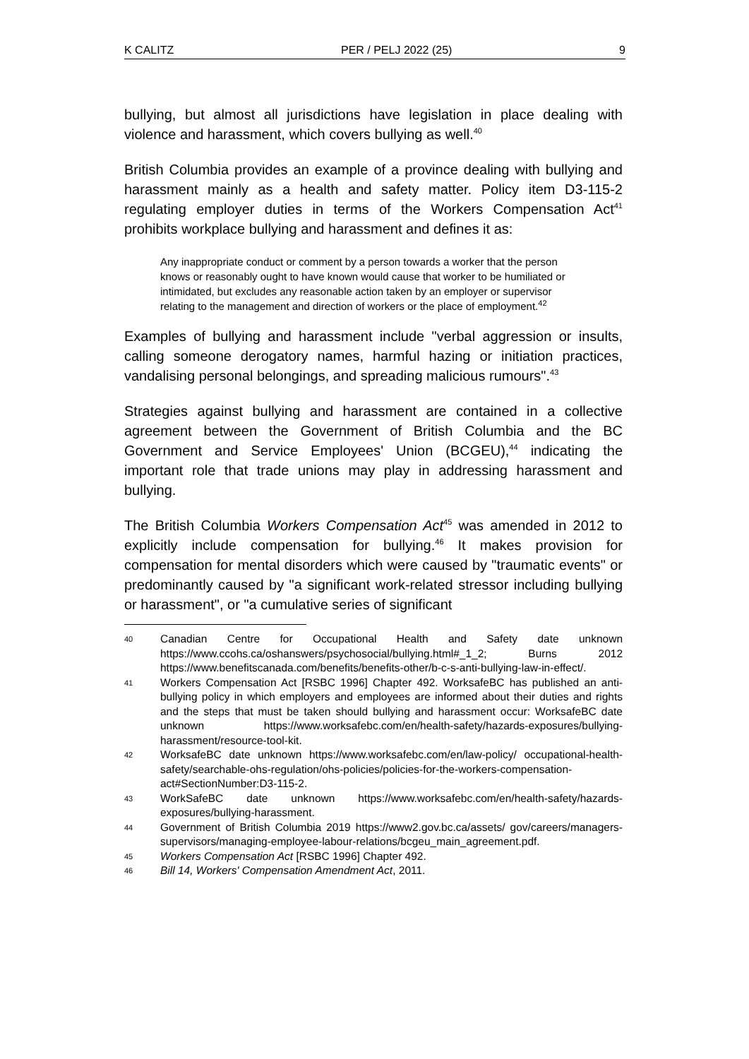K CALITZ PER / PELJ 2022 (25) 9
bullying, but almost all jurisdictions have legislation in place dealing with violence and harassment, which covers bullying as well.<sup>40</sup>
British Columbia provides an example of a province dealing with bullying and harassment mainly as a health and safety matter. Policy item D3-115-2 regulating employer duties in terms of the Workers Compensation Act<sup>41</sup> prohibits workplace bullying and harassment and defines it as:
Any inappropriate conduct or comment by a person towards a worker that the person knows or reasonably ought to have known would cause that worker to be humiliated or intimidated, but excludes any reasonable action taken by an employer or supervisor relating to the management and direction of workers or the place of employment.<sup>42</sup>
Examples of bullying and harassment include "verbal aggression or insults, calling someone derogatory names, harmful hazing or initiation practices, vandalising personal belongings, and spreading malicious rumours".<sup>43</sup>
Strategies against bullying and harassment are contained in a collective agreement between the Government of British Columbia and the BC Government and Service Employees' Union (BCGEU),<sup>44</sup> indicating the important role that trade unions may play in addressing harassment and bullying.
The British Columbia Workers Compensation Act<sup>45</sup> was amended in 2012 to explicitly include compensation for bullying.<sup>46</sup> It makes provision for compensation for mental disorders which were caused by "traumatic events" or predominantly caused by "a significant work-related stressor including bullying or harassment", or "a cumulative series of significant
40 Canadian Centre for Occupational Health and Safety date unknown https://www.ccohs.ca/oshanswers/psychosocial/bullying.html#_1_2; Burns 2012 https://www.benefitscanada.com/benefits/benefits-other/b-c-s-anti-bullying-law-in-effect/.
41 Workers Compensation Act [RSBC 1996] Chapter 492. WorksafeBC has published an anti-bullying policy in which employers and employees are informed about their duties and rights and the steps that must be taken should bullying and harassment occur: WorksafeBC date unknown https://www.worksafebc.com/en/health-safety/hazards-exposures/bullying-harassment/resource-tool-kit.
42 WorksafeBC date unknown https://www.worksafebc.com/en/law-policy/ occupational-health-safety/searchable-ohs-regulation/ohs-policies/policies-for-the-workers-compensation-act#SectionNumber:D3-115-2.
43 WorkSafeBC date unknown https://www.worksafebc.com/en/health-safety/hazards-exposures/bullying-harassment.
44 Government of British Columbia 2019 https://www2.gov.bc.ca/assets/ gov/careers/managers-supervisors/managing-employee-labour-relations/bcgeu_main_agreement.pdf.
45 Workers Compensation Act [RSBC 1996] Chapter 492.
46 Bill 14, Workers' Compensation Amendment Act, 2011.